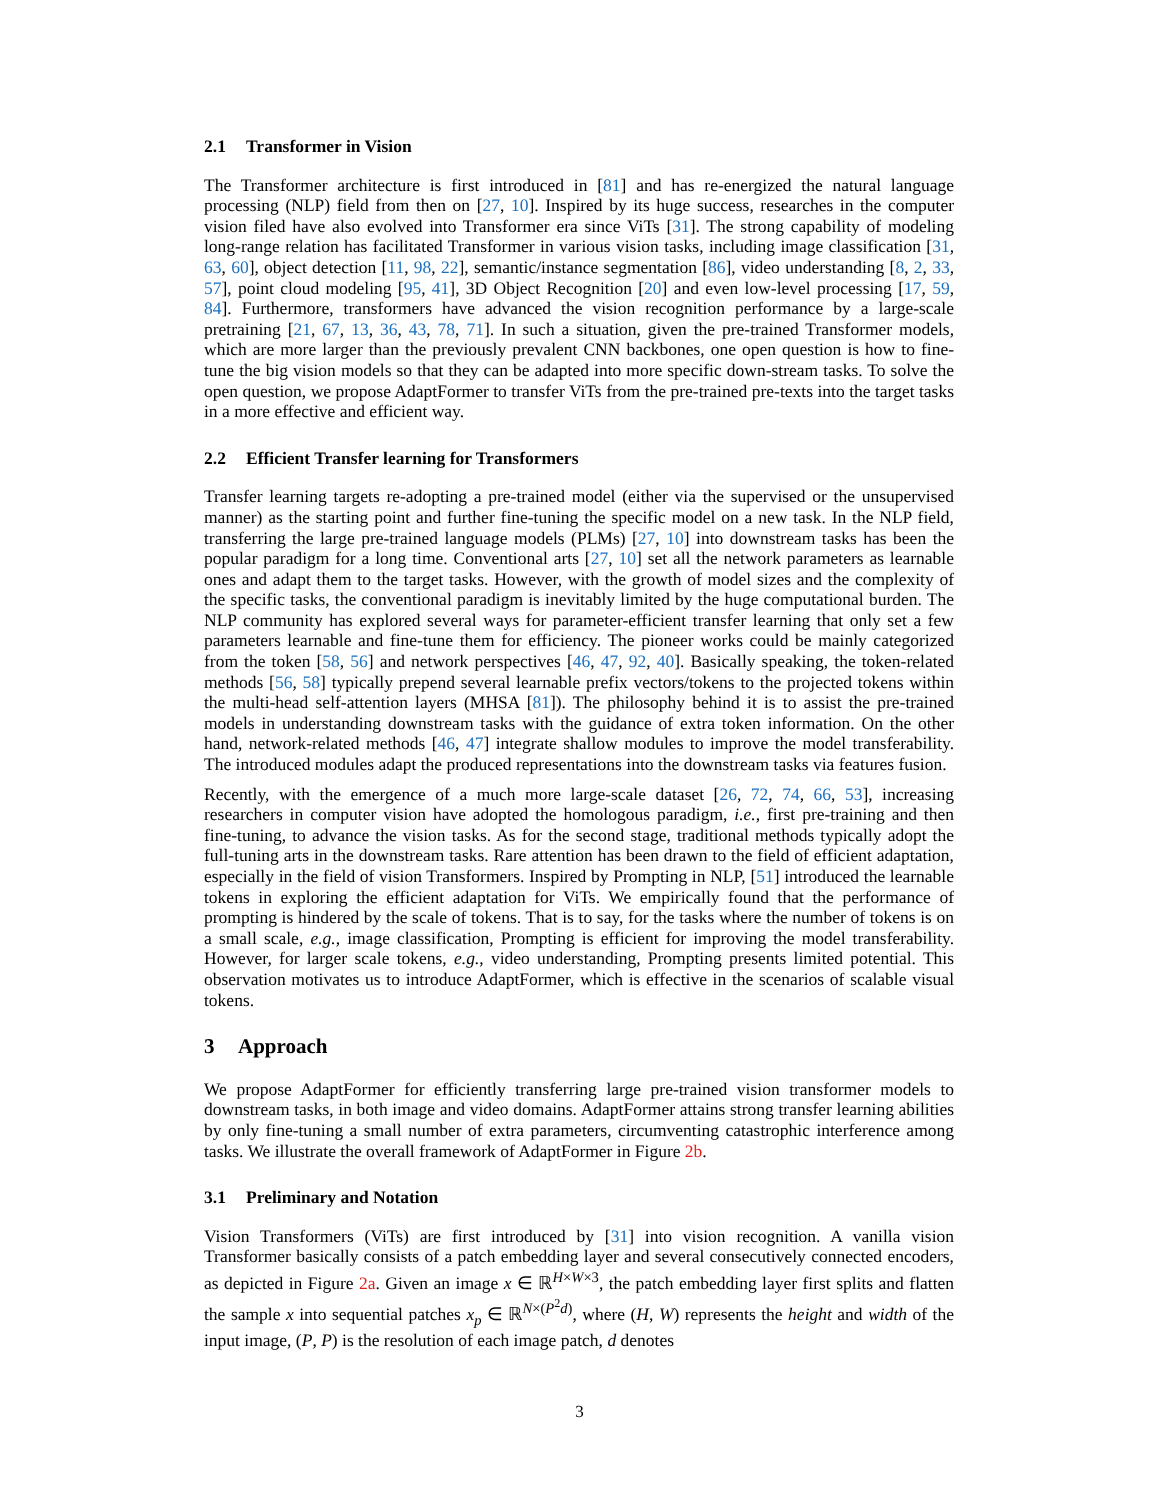2.1 Transformer in Vision
The Transformer architecture is first introduced in [81] and has re-energized the natural language processing (NLP) field from then on [27, 10]. Inspired by its huge success, researches in the computer vision filed have also evolved into Transformer era since ViTs [31]. The strong capability of modeling long-range relation has facilitated Transformer in various vision tasks, including image classification [31, 63, 60], object detection [11, 98, 22], semantic/instance segmentation [86], video understanding [8, 2, 33, 57], point cloud modeling [95, 41], 3D Object Recognition [20] and even low-level processing [17, 59, 84]. Furthermore, transformers have advanced the vision recognition performance by a large-scale pretraining [21, 67, 13, 36, 43, 78, 71]. In such a situation, given the pre-trained Transformer models, which are more larger than the previously prevalent CNN backbones, one open question is how to fine-tune the big vision models so that they can be adapted into more specific down-stream tasks. To solve the open question, we propose AdaptFormer to transfer ViTs from the pre-trained pre-texts into the target tasks in a more effective and efficient way.
2.2 Efficient Transfer learning for Transformers
Transfer learning targets re-adopting a pre-trained model (either via the supervised or the unsupervised manner) as the starting point and further fine-tuning the specific model on a new task. In the NLP field, transferring the large pre-trained language models (PLMs) [27, 10] into downstream tasks has been the popular paradigm for a long time. Conventional arts [27, 10] set all the network parameters as learnable ones and adapt them to the target tasks. However, with the growth of model sizes and the complexity of the specific tasks, the conventional paradigm is inevitably limited by the huge computational burden. The NLP community has explored several ways for parameter-efficient transfer learning that only set a few parameters learnable and fine-tune them for efficiency. The pioneer works could be mainly categorized from the token [58, 56] and network perspectives [46, 47, 92, 40]. Basically speaking, the token-related methods [56, 58] typically prepend several learnable prefix vectors/tokens to the projected tokens within the multi-head self-attention layers (MHSA [81]). The philosophy behind it is to assist the pre-trained models in understanding downstream tasks with the guidance of extra token information. On the other hand, network-related methods [46, 47] integrate shallow modules to improve the model transferability. The introduced modules adapt the produced representations into the downstream tasks via features fusion.
Recently, with the emergence of a much more large-scale dataset [26, 72, 74, 66, 53], increasing researchers in computer vision have adopted the homologous paradigm, i.e., first pre-training and then fine-tuning, to advance the vision tasks. As for the second stage, traditional methods typically adopt the full-tuning arts in the downstream tasks. Rare attention has been drawn to the field of efficient adaptation, especially in the field of vision Transformers. Inspired by Prompting in NLP, [51] introduced the learnable tokens in exploring the efficient adaptation for ViTs. We empirically found that the performance of prompting is hindered by the scale of tokens. That is to say, for the tasks where the number of tokens is on a small scale, e.g., image classification, Prompting is efficient for improving the model transferability. However, for larger scale tokens, e.g., video understanding, Prompting presents limited potential. This observation motivates us to introduce AdaptFormer, which is effective in the scenarios of scalable visual tokens.
3 Approach
We propose AdaptFormer for efficiently transferring large pre-trained vision transformer models to downstream tasks, in both image and video domains. AdaptFormer attains strong transfer learning abilities by only fine-tuning a small number of extra parameters, circumventing catastrophic interference among tasks. We illustrate the overall framework of AdaptFormer in Figure 2b.
3.1 Preliminary and Notation
Vision Transformers (ViTs) are first introduced by [31] into vision recognition. A vanilla vision Transformer basically consists of a patch embedding layer and several consecutively connected encoders, as depicted in Figure 2a. Given an image x ∈ ℝ<sup>H×W×3</sup>, the patch embedding layer first splits and flatten the sample x into sequential patches x<sub>p</sub> ∈ ℝ<sup>N×(P<sup>2</sup>d)</sup>, where (H, W) represents the height and width of the input image, (P, P) is the resolution of each image patch, d denotes
3